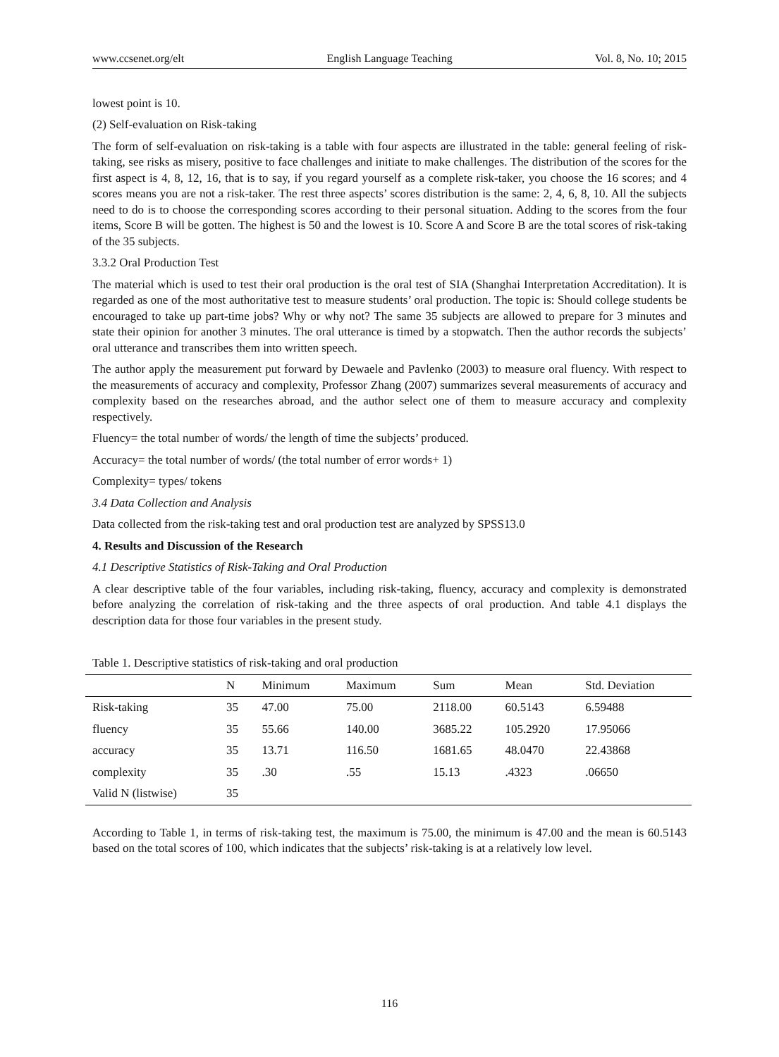www.ccsenet.org/elt English Language Teaching Vol. 8, No. 10; 2015
lowest point is 10.
(2) Self-evaluation on Risk-taking
The form of self-evaluation on risk-taking is a table with four aspects are illustrated in the table: general feeling of risk-taking, see risks as misery, positive to face challenges and initiate to make challenges. The distribution of the scores for the first aspect is 4, 8, 12, 16, that is to say, if you regard yourself as a complete risk-taker, you choose the 16 scores; and 4 scores means you are not a risk-taker. The rest three aspects’ scores distribution is the same: 2, 4, 6, 8, 10. All the subjects need to do is to choose the corresponding scores according to their personal situation. Adding to the scores from the four items, Score B will be gotten. The highest is 50 and the lowest is 10. Score A and Score B are the total scores of risk-taking of the 35 subjects.
3.3.2 Oral Production Test
The material which is used to test their oral production is the oral test of SIA (Shanghai Interpretation Accreditation). It is regarded as one of the most authoritative test to measure students’ oral production. The topic is: Should college students be encouraged to take up part-time jobs? Why or why not? The same 35 subjects are allowed to prepare for 3 minutes and state their opinion for another 3 minutes. The oral utterance is timed by a stopwatch. Then the author records the subjects’ oral utterance and transcribes them into written speech.
The author apply the measurement put forward by Dewaele and Pavlenko (2003) to measure oral fluency. With respect to the measurements of accuracy and complexity, Professor Zhang (2007) summarizes several measurements of accuracy and complexity based on the researches abroad, and the author select one of them to measure accuracy and complexity respectively.
Fluency= the total number of words/ the length of time the subjects’ produced.
Accuracy= the total number of words/ (the total number of error words+ 1)
Complexity= types/ tokens
3.4 Data Collection and Analysis
Data collected from the risk-taking test and oral production test are analyzed by SPSS13.0
4. Results and Discussion of the Research
4.1 Descriptive Statistics of Risk-Taking and Oral Production
A clear descriptive table of the four variables, including risk-taking, fluency, accuracy and complexity is demonstrated before analyzing the correlation of risk-taking and the three aspects of oral production. And table 4.1 displays the description data for those four variables in the present study.
Table 1. Descriptive statistics of risk-taking and oral production
| | N | Minimum | Maximum | Sum | Mean | Std. Deviation |
| --- | --- | --- | --- | --- | --- | --- |
| Risk-taking | 35 | 47.00 | 75.00 | 2118.00 | 60.5143 | 6.59488 |
| fluency | 35 | 55.66 | 140.00 | 3685.22 | 105.2920 | 17.95066 |
| accuracy | 35 | 13.71 | 116.50 | 1681.65 | 48.0470 | 22.43868 |
| complexity | 35 | .30 | .55 | 15.13 | .4323 | .06650 |
| Valid N (listwise) | 35 | | | | | |
According to Table 1, in terms of risk-taking test, the maximum is 75.00, the minimum is 47.00 and the mean is 60.5143 based on the total scores of 100, which indicates that the subjects’ risk-taking is at a relatively low level.
116